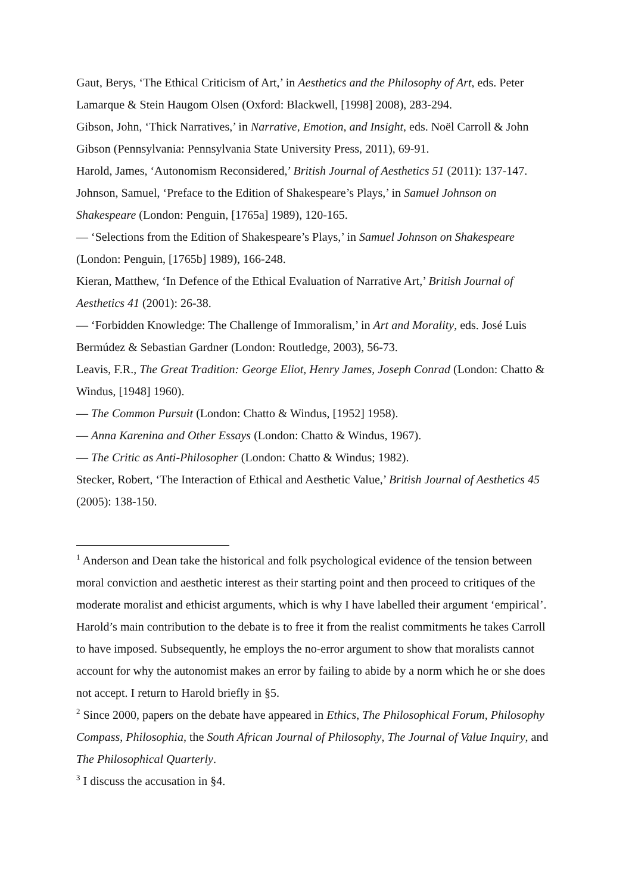Gaut, Berys, ‘The Ethical Criticism of Art,’ in Aesthetics and the Philosophy of Art, eds. Peter Lamarque & Stein Haugom Olsen (Oxford: Blackwell, [1998] 2008), 283-294.
Gibson, John, ‘Thick Narratives,’ in Narrative, Emotion, and Insight, eds. Noël Carroll & John Gibson (Pennsylvania: Pennsylvania State University Press, 2011), 69-91.
Harold, James, ‘Autonomism Reconsidered,’ British Journal of Aesthetics 51 (2011): 137-147.
Johnson, Samuel, ‘Preface to the Edition of Shakespeare’s Plays,’ in Samuel Johnson on Shakespeare (London: Penguin, [1765a] 1989), 120-165.
— ‘Selections from the Edition of Shakespeare’s Plays,’ in Samuel Johnson on Shakespeare (London: Penguin, [1765b] 1989), 166-248.
Kieran, Matthew, ‘In Defence of the Ethical Evaluation of Narrative Art,’ British Journal of Aesthetics 41 (2001): 26-38.
— ‘Forbidden Knowledge: The Challenge of Immoralism,’ in Art and Morality, eds. José Luis Bermúdez & Sebastian Gardner (London: Routledge, 2003), 56-73.
Leavis, F.R., The Great Tradition: George Eliot, Henry James, Joseph Conrad (London: Chatto & Windus, [1948] 1960).
— The Common Pursuit (London: Chatto & Windus, [1952] 1958).
— Anna Karenina and Other Essays (London: Chatto & Windus, 1967).
— The Critic as Anti-Philosopher (London: Chatto & Windus; 1982).
Stecker, Robert, ‘The Interaction of Ethical and Aesthetic Value,’ British Journal of Aesthetics 45 (2005): 138-150.
<sup>1</sup> Anderson and Dean take the historical and folk psychological evidence of the tension between moral conviction and aesthetic interest as their starting point and then proceed to critiques of the moderate moralist and ethicist arguments, which is why I have labelled their argument ‘empirical’. Harold’s main contribution to the debate is to free it from the realist commitments he takes Carroll to have imposed. Subsequently, he employs the no-error argument to show that moralists cannot account for why the autonomist makes an error by failing to abide by a norm which he or she does not accept. I return to Harold briefly in §5.
<sup>2</sup> Since 2000, papers on the debate have appeared in Ethics, The Philosophical Forum, Philosophy Compass, Philosophia, the South African Journal of Philosophy, The Journal of Value Inquiry, and The Philosophical Quarterly.
<sup>3</sup> I discuss the accusation in §4.